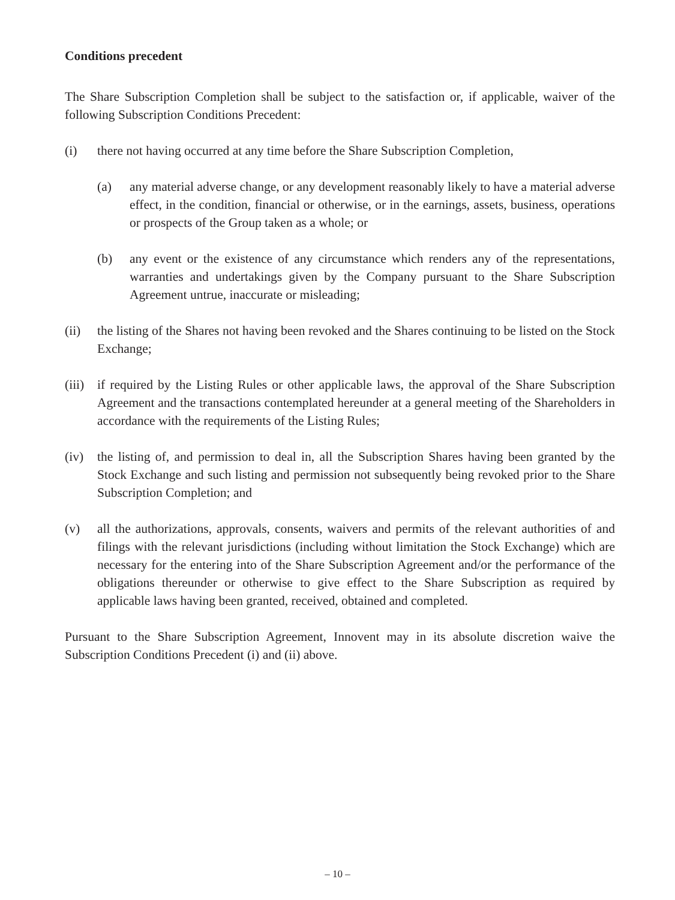Conditions precedent
The Share Subscription Completion shall be subject to the satisfaction or, if applicable, waiver of the following Subscription Conditions Precedent:
(i) there not having occurred at any time before the Share Subscription Completion,
(a) any material adverse change, or any development reasonably likely to have a material adverse effect, in the condition, financial or otherwise, or in the earnings, assets, business, operations or prospects of the Group taken as a whole; or
(b) any event or the existence of any circumstance which renders any of the representations, warranties and undertakings given by the Company pursuant to the Share Subscription Agreement untrue, inaccurate or misleading;
(ii) the listing of the Shares not having been revoked and the Shares continuing to be listed on the Stock Exchange;
(iii)
if required by the Listing Rules or other applicable laws, the approval of the Share Subscription Agreement and the transactions contemplated hereunder at a general meeting of the Shareholders in accordance with the requirements of the Listing Rules;
(iv) the listing of, and permission to deal in, all the Subscription Shares having been granted by the Stock Exchange and such listing and permission not subsequently being revoked prior to the Share Subscription Completion; and
(v) all the authorizations, approvals, consents, waivers and permits of the relevant authorities of and filings with the relevant jurisdictions (including without limitation the Stock Exchange) which are necessary for the entering into of the Share Subscription Agreement and/or the performance of the obligations thereunder or otherwise to give effect to the Share Subscription as required by applicable laws having been granted, received, obtained and completed.
Pursuant to the Share Subscription Agreement, Innovent may in its absolute discretion waive the Subscription Conditions Precedent (i) and (ii) above.
– 10 –